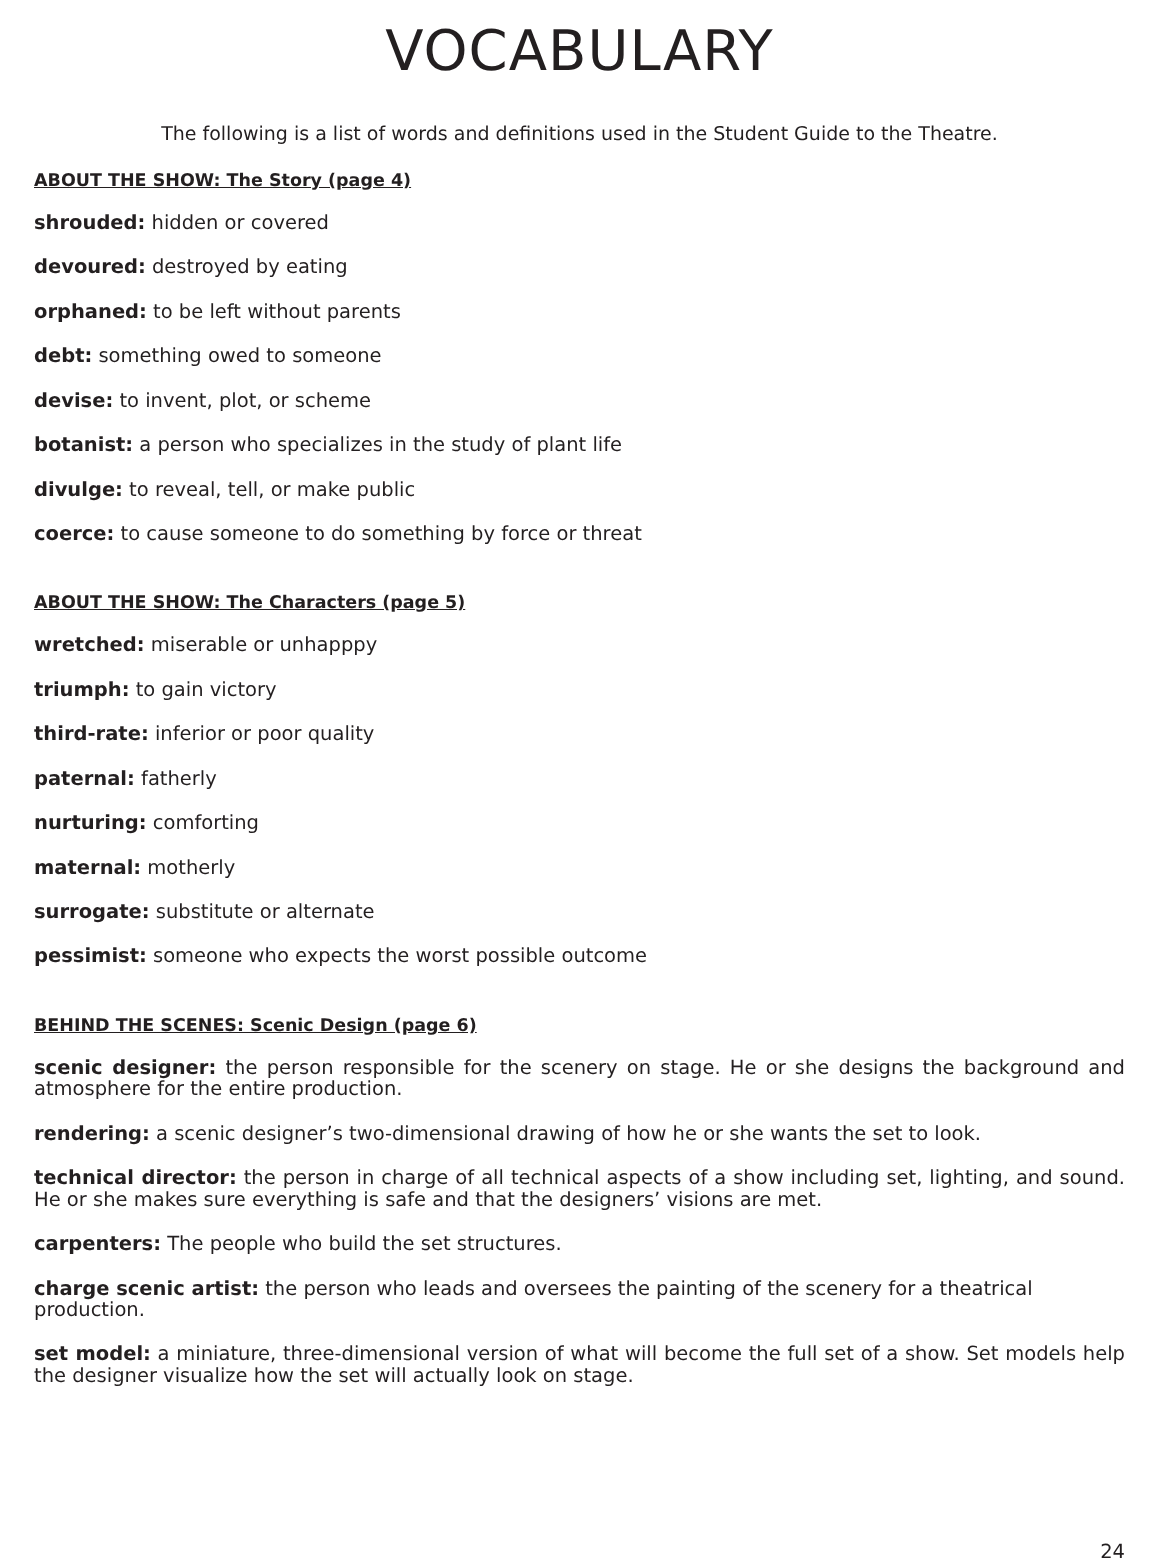VOCABULARY
The following is a list of words and definitions used in the Student Guide to the Theatre.
ABOUT THE SHOW: The Story (page 4)
shrouded: hidden or covered
devoured: destroyed by eating
orphaned: to be left without parents
debt: something owed to someone
devise: to invent, plot, or scheme
botanist: a person who specializes in the study of plant life
divulge: to reveal, tell, or make public
coerce: to cause someone to do something by force or threat
ABOUT THE SHOW: The Characters (page 5)
wretched: miserable or unhapppy
triumph: to gain victory
third-rate: inferior or poor quality
paternal: fatherly
nurturing: comforting
maternal: motherly
surrogate: substitute or alternate
pessimist: someone who expects the worst possible outcome
BEHIND THE SCENES: Scenic Design (page 6)
scenic designer: the person responsible for the scenery on stage. He or she designs the background and atmosphere for the entire production.
rendering: a scenic designer’s two-dimensional drawing of how he or she wants the set to look.
technical director: the person in charge of all technical aspects of a show including set, lighting, and sound. He or she makes sure everything is safe and that the designers’ visions are met.
carpenters: The people who build the set structures.
charge scenic artist: the person who leads and oversees the painting of the scenery for a theatrical production.
set model: a miniature, three-dimensional version of what will become the full set of a show. Set models help the designer visualize how the set will actually look on stage.
24